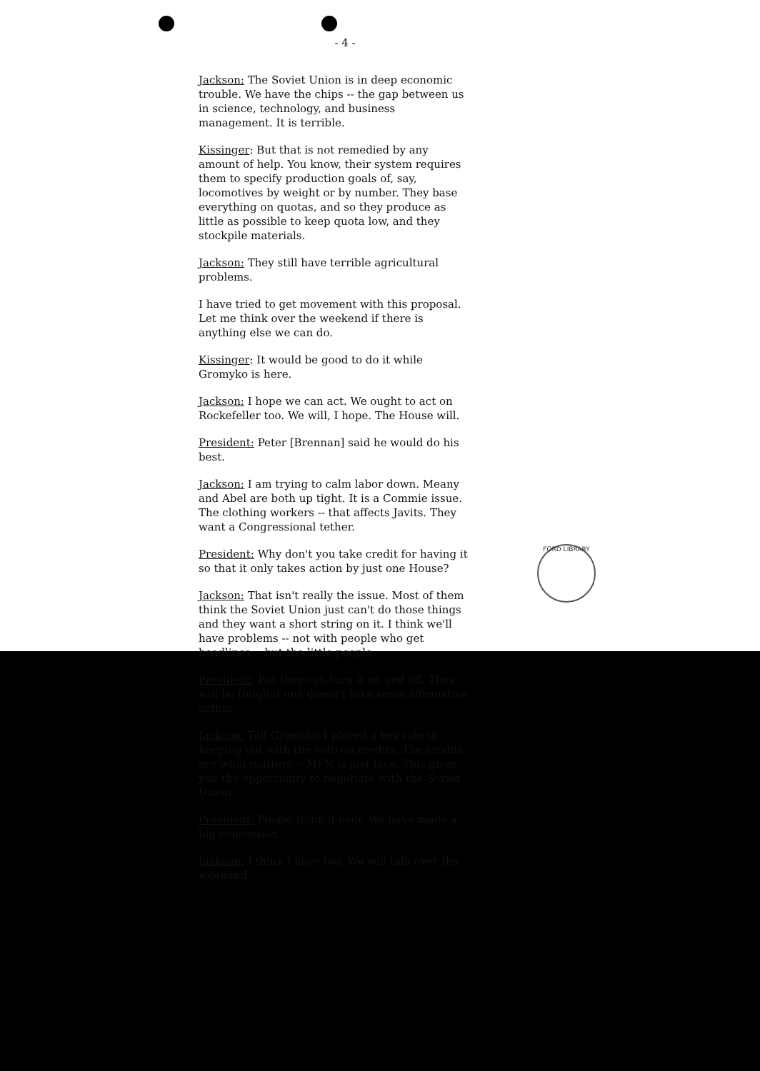FORD LIBRARY
- 4 -
Jackson: The Soviet Union is in deep economic trouble. We have the chips -- the gap between us in science, technology, and business management. It is terrible.
Kissinger: But that is not remedied by any amount of help. You know, their system requires them to specify production goals of, say, locomotives by weight or by number. They base everything on quotas, and so they produce as little as possible to keep quota low, and they stockpile materials.
Jackson: They still have terrible agricultural problems.
I have tried to get movement with this proposal. Let me think over the weekend if there is anything else we can do.
Kissinger: It would be good to do it while Gromyko is here.
Jackson: I hope we can act. We ought to act on Rockefeller too. We will, I hope. The House will.
President: Peter [Brennan] said he would do his best.
Jackson: I am trying to calm labor down. Meany and Abel are both up tight. It is a Commie issue. The clothing workers -- that affects Javits. They want a Congressional tether.
President: Why don't you take credit for having it so that it only takes action by just one House?
Jackson: That isn't really the issue. Most of them think the Soviet Union just can't do those things and they want a short string on it. I think we'll have problems -- not with people who get headlines -- but the little people.
President: But they can turn it on and off. They will be tough if one doesn't take some affirmative action.
Jackson: Tell Gromyko I played a key role in keeping out with the veto on credits. The credits are what matters -- MFN is just face. This gives you the opportunity to negotiate with the Soviet Union.
President: Please think it over. We have made a big concession.
Jackson: I think I have too. We will talk over the weekend.